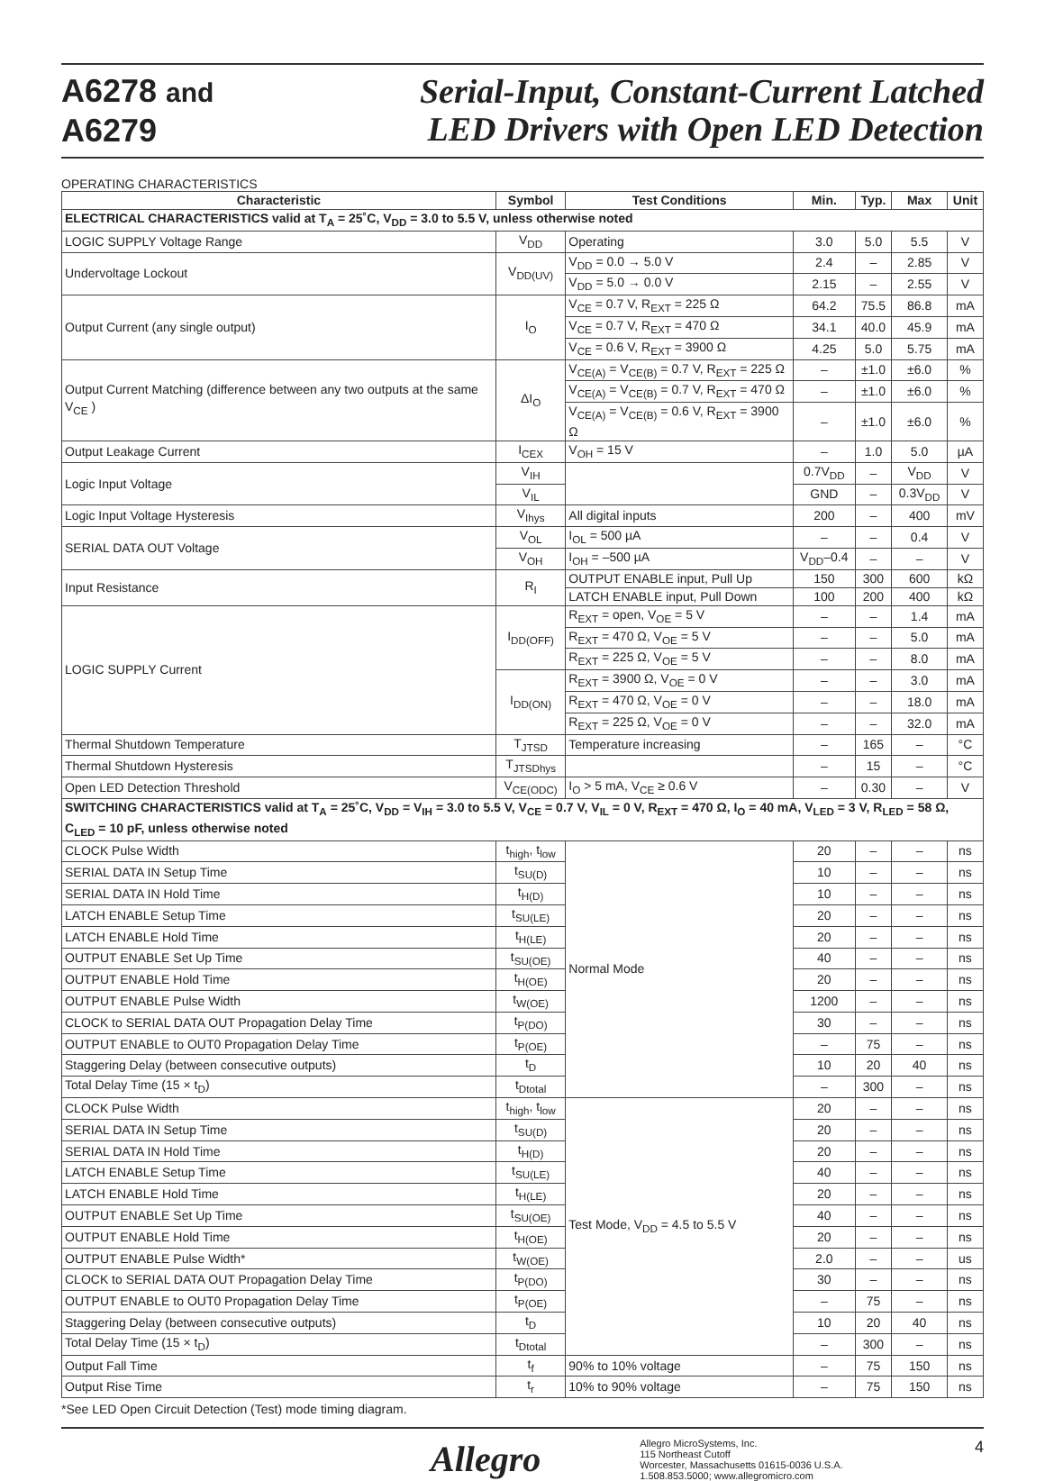A6278 and
A6279
Serial-Input, Constant-Current Latched
LED Drivers with Open LED Detection
OPERATING CHARACTERISTICS
| Characteristic | Symbol | Test Conditions | Min. | Typ. | Max | Unit |
| --- | --- | --- | --- | --- | --- | --- |
| ELECTRICAL CHARACTERISTICS valid at T<sub>A</sub> = 25˚C, V<sub>DD</sub> = 3.0 to 5.5 V, unless otherwise noted | | | | | | |
| LOGIC SUPPLY Voltage Range | V<sub>DD</sub> | Operating | 3.0 | 5.0 | 5.5 | V |
| Undervoltage Lockout | V<sub>DD(UV)</sub> | V<sub>DD</sub> = 0.0 → 5.0 V | 2.4 | – | 2.85 | V |
| | | V<sub>DD</sub> = 5.0 → 0.0 V | 2.15 | – | 2.55 | V |
| Output Current (any single output) | I<sub>O</sub> | V<sub>CE</sub> = 0.7 V, R<sub>EXT</sub> = 225 Ω | 64.2 | 75.5 | 86.8 | mA |
| | | V<sub>CE</sub> = 0.7 V, R<sub>EXT</sub> = 470 Ω | 34.1 | 40.0 | 45.9 | mA |
| | | V<sub>CE</sub> = 0.6 V, R<sub>EXT</sub> = 3900 Ω | 4.25 | 5.0 | 5.75 | mA |
| Output Current Matching (difference between any two outputs at the same V<sub>CE</sub> ) | ΔI<sub>O</sub> | V<sub>CE(A)</sub> = V<sub>CE(B)</sub> = 0.7 V, R<sub>EXT</sub> = 225 Ω | – | ±1.0 | ±6.0 | % |
| | | V<sub>CE(A)</sub> = V<sub>CE(B)</sub> = 0.7 V, R<sub>EXT</sub> = 470 Ω | – | ±1.0 | ±6.0 | % |
| | | V<sub>CE(A)</sub> = V<sub>CE(B)</sub> = 0.6 V, R<sub>EXT</sub> = 3900 Ω | – | ±1.0 | ±6.0 | % |
| Output Leakage Current | I<sub>CEX</sub> | V<sub>OH</sub> = 15 V | – | 1.0 | 5.0 | µA |
| Logic Input Voltage | V<sub>IH</sub> | | 0.7V<sub>DD</sub> | – | V<sub>DD</sub> | V |
| | V<sub>IL</sub> | | GND | – | 0.3V<sub>DD</sub> | V |
| Logic Input Voltage Hysteresis | V<sub>Ihys</sub> | All digital inputs | 200 | – | 400 | mV |
| SERIAL DATA OUT Voltage | V<sub>OL</sub> | I<sub>OL</sub> = 500 µA | – | – | 0.4 | V |
| | V<sub>OH</sub> | I<sub>OH</sub> = –500 µA | V<sub>DD</sub>–0.4 | – | – | V |
| Input Resistance | R<sub>I</sub> | OUTPUT ENABLE input, Pull Up | 150 | 300 | 600 | kΩ |
| | | LATCH ENABLE input, Pull Down | 100 | 200 | 400 | kΩ |
| LOGIC SUPPLY Current | I<sub>DD(OFF)</sub> | R<sub>EXT</sub> = open, V<sub>OE</sub> = 5 V | – | – | 1.4 | mA |
| | | R<sub>EXT</sub> = 470 Ω, V<sub>OE</sub> = 5 V | – | – | 5.0 | mA |
| | | R<sub>EXT</sub> = 225 Ω, V<sub>OE</sub> = 5 V | – | – | 8.0 | mA |
| | I<sub>DD(ON)</sub> | R<sub>EXT</sub> = 3900 Ω, V<sub>OE</sub> = 0 V | – | – | 3.0 | mA |
| | | R<sub>EXT</sub> = 470 Ω, V<sub>OE</sub> = 0 V | – | – | 18.0 | mA |
| | | R<sub>EXT</sub> = 225 Ω, V<sub>OE</sub> = 0 V | – | – | 32.0 | mA |
| Thermal Shutdown Temperature | T<sub>JTSD</sub> | Temperature increasing | – | 165 | – | °C |
| Thermal Shutdown Hysteresis | T<sub>JTSDhys</sub> | | – | 15 | – | °C |
| Open LED Detection Threshold | V<sub>CE(ODC)</sub> | I<sub>O</sub> > 5 mA, V<sub>CE</sub> ≥ 0.6 V | – | 0.30 | – | V |
| SWITCHING CHARACTERISTICS valid at T<sub>A</sub> = 25˚C, V<sub>DD</sub> = V<sub>IH</sub> = 3.0 to 5.5 V, V<sub>CE</sub> = 0.7 V, V<sub>IL</sub> = 0 V, R<sub>EXT</sub> = 470 Ω, I<sub>O</sub> = 40 mA, V<sub>LED</sub> = 3 V, R<sub>LED</sub> = 58 Ω, C<sub>LED</sub> = 10 pF, unless otherwise noted | | | | | | |
| CLOCK Pulse Width | t<sub>high</sub>, t<sub>low</sub> | Normal Mode | 20 | – | – | ns |
| SERIAL DATA IN Setup Time | t<sub>SU(D)</sub> | | 10 | – | – | ns |
| SERIAL DATA IN Hold Time | t<sub>H(D)</sub> | | 10 | – | – | ns |
| LATCH ENABLE Setup Time | t<sub>SU(LE)</sub> | | 20 | – | – | ns |
| LATCH ENABLE Hold Time | t<sub>H(LE)</sub> | | 20 | – | – | ns |
| OUTPUT ENABLE Set Up Time | t<sub>SU(OE)</sub> | | 40 | – | – | ns |
| OUTPUT ENABLE Hold Time | t<sub>H(OE)</sub> | | 20 | – | – | ns |
| OUTPUT ENABLE Pulse Width | t<sub>W(OE)</sub> | | 1200 | – | – | ns |
| CLOCK to SERIAL DATA OUT Propagation Delay Time | t<sub>P(DO)</sub> | | 30 | – | – | ns |
| OUTPUT ENABLE to OUT0 Propagation Delay Time | t<sub>P(OE)</sub> | | – | 75 | – | ns |
| Staggering Delay (between consecutive outputs) | t<sub>D</sub> | | 10 | 20 | 40 | ns |
| Total Delay Time (15 × t<sub>D</sub>) | t<sub>Dtotal</sub> | | – | 300 | – | ns |
| CLOCK Pulse Width | t<sub>high</sub>, t<sub>low</sub> | Test Mode, V<sub>DD</sub> = 4.5 to 5.5 V | 20 | – | – | ns |
| SERIAL DATA IN Setup Time | t<sub>SU(D)</sub> | | 20 | – | – | ns |
| SERIAL DATA IN Hold Time | t<sub>H(D)</sub> | | 20 | – | – | ns |
| LATCH ENABLE Setup Time | t<sub>SU(LE)</sub> | | 40 | – | – | ns |
| LATCH ENABLE Hold Time | t<sub>H(LE)</sub> | | 20 | – | – | ns |
| OUTPUT ENABLE Set Up Time | t<sub>SU(OE)</sub> | | 40 | – | – | ns |
| OUTPUT ENABLE Hold Time | t<sub>H(OE)</sub> | | 20 | – | – | ns |
| OUTPUT ENABLE Pulse Width* | t<sub>W(OE)</sub> | | 2.0 | – | – | us |
| CLOCK to SERIAL DATA OUT Propagation Delay Time | t<sub>P(DO)</sub> | | 30 | – | – | ns |
| OUTPUT ENABLE to OUT0 Propagation Delay Time | t<sub>P(OE)</sub> | | – | 75 | – | ns |
| Staggering Delay (between consecutive outputs) | t<sub>D</sub> | | 10 | 20 | 40 | ns |
| Total Delay Time (15 × t<sub>D</sub>) | t<sub>Dtotal</sub> | | – | 300 | – | ns |
| Output Fall Time | t<sub>f</sub> | 90% to 10% voltage | – | 75 | 150 | ns |
| Output Rise Time | t<sub>r</sub> | 10% to 90% voltage | – | 75 | 150 | ns |
*See LED Open Circuit Detection (Test) mode timing diagram.
Allegro
Allegro MicroSystems, Inc.
115 Northeast Cutoff
Worcester, Massachusetts 01615-0036 U.S.A.
1.508.853.5000; www.allegromicro.com
4